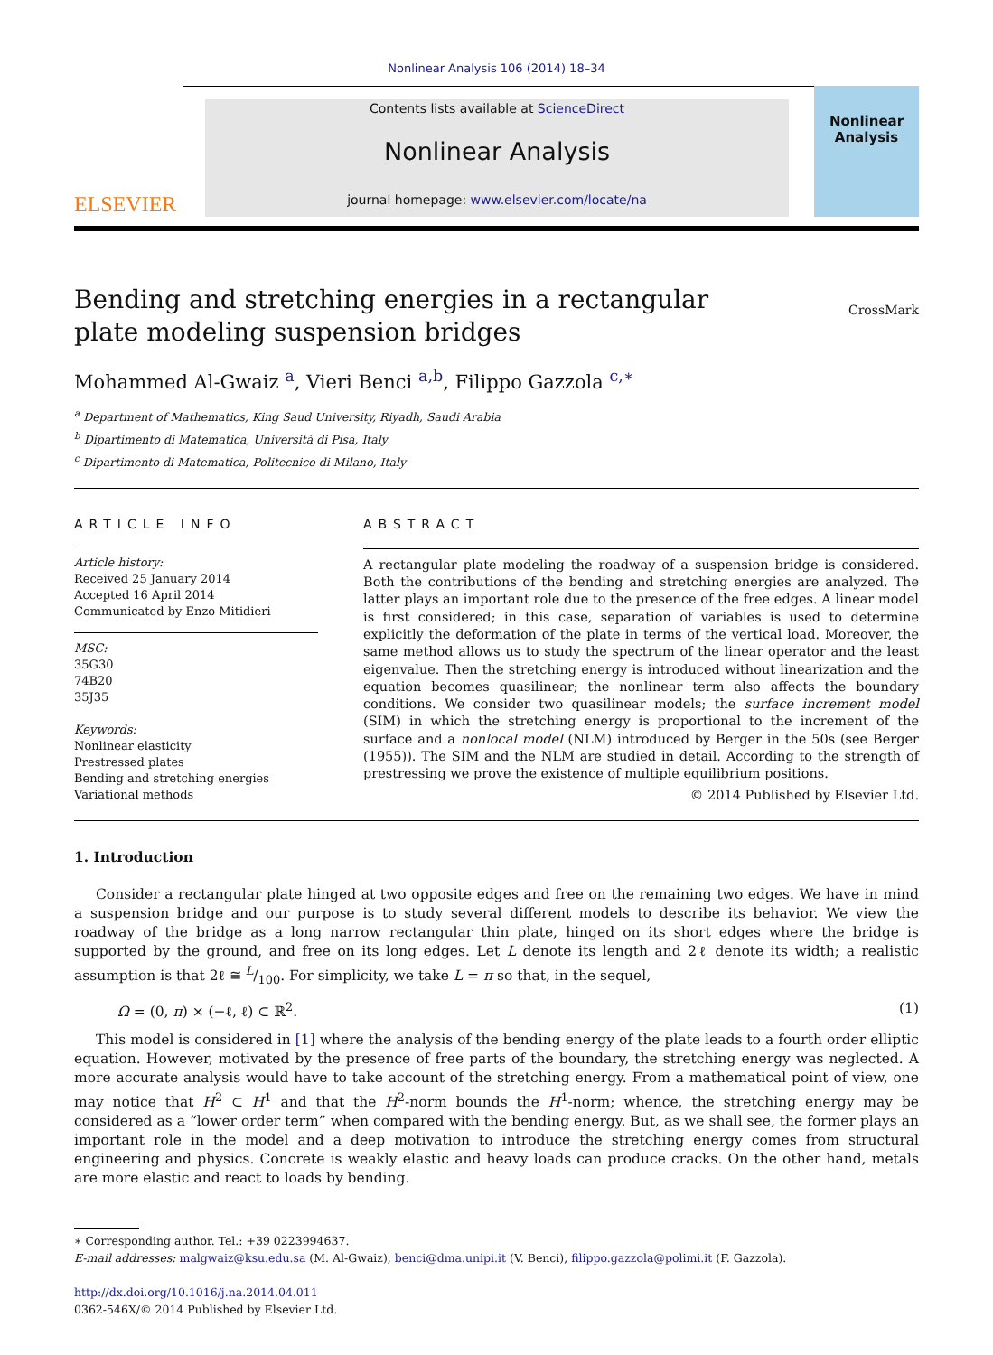Nonlinear Analysis 106 (2014) 18–34
ELSEVIER
Contents lists available at ScienceDirect
Nonlinear Analysis
journal homepage: www.elsevier.com/locate/na
Nonlinear Analysis
Bending and stretching energies in a rectangular plate modeling suspension bridges
CrossMark
Mohammed Al-Gwaiz <sup>a</sup>, Vieri Benci <sup>a,b</sup>, Filippo Gazzola <sup>c,∗</sup>
<sup>a</sup> Department of Mathematics, King Saud University, Riyadh, Saudi Arabia
<sup>b</sup> Dipartimento di Matematica, Università di Pisa, Italy
<sup>c</sup> Dipartimento di Matematica, Politecnico di Milano, Italy
ARTICLE INFO
Article history:
Received 25 January 2014
Accepted 16 April 2014
Communicated by Enzo Mitidieri
MSC:
35G30
74B20
35J35
Keywords:
Nonlinear elasticity
Prestressed plates
Bending and stretching energies
Variational methods
ABSTRACT
A rectangular plate modeling the roadway of a suspension bridge is considered. Both the contributions of the bending and stretching energies are analyzed. The latter plays an important role due to the presence of the free edges. A linear model is first considered; in this case, separation of variables is used to determine explicitly the deformation of the plate in terms of the vertical load. Moreover, the same method allows us to study the spectrum of the linear operator and the least eigenvalue. Then the stretching energy is introduced without linearization and the equation becomes quasilinear; the nonlinear term also affects the boundary conditions. We consider two quasilinear models; the surface increment model (SIM) in which the stretching energy is proportional to the increment of the surface and a nonlocal model (NLM) introduced by Berger in the 50s (see Berger (1955)). The SIM and the NLM are studied in detail. According to the strength of prestressing we prove the existence of multiple equilibrium positions.
© 2014 Published by Elsevier Ltd.
1. Introduction
Consider a rectangular plate hinged at two opposite edges and free on the remaining two edges. We have in mind a suspension bridge and our purpose is to study several different models to describe its behavior. We view the roadway of the bridge as a long narrow rectangular thin plate, hinged on its short edges where the bridge is supported by the ground, and free on its long edges. Let L denote its length and 2ℓ denote its width; a realistic assumption is that 2ℓ ≅ L/100. For simplicity, we take L = π so that, in the sequel,
Ω = (0, π) × (−ℓ, ℓ) ⊂ ℝ<sup>2</sup>. (1)
This model is considered in [1] where the analysis of the bending energy of the plate leads to a fourth order elliptic equation. However, motivated by the presence of free parts of the boundary, the stretching energy was neglected. A more accurate analysis would have to take account of the stretching energy. From a mathematical point of view, one may notice that H<sup>2</sup> ⊂ H<sup>1</sup> and that the H<sup>2</sup>-norm bounds the H<sup>1</sup>-norm; whence, the stretching energy may be considered as a “lower order term” when compared with the bending energy. But, as we shall see, the former plays an important role in the model and a deep motivation to introduce the stretching energy comes from structural engineering and physics. Concrete is weakly elastic and heavy loads can produce cracks. On the other hand, metals are more elastic and react to loads by bending.
∗ Corresponding author. Tel.: +39 0223994637.
E-mail addresses: malgwaiz@ksu.edu.sa (M. Al-Gwaiz), benci@dma.unipi.it (V. Benci), filippo.gazzola@polimi.it (F. Gazzola).
http://dx.doi.org/10.1016/j.na.2014.04.011
0362-546X/© 2014 Published by Elsevier Ltd.